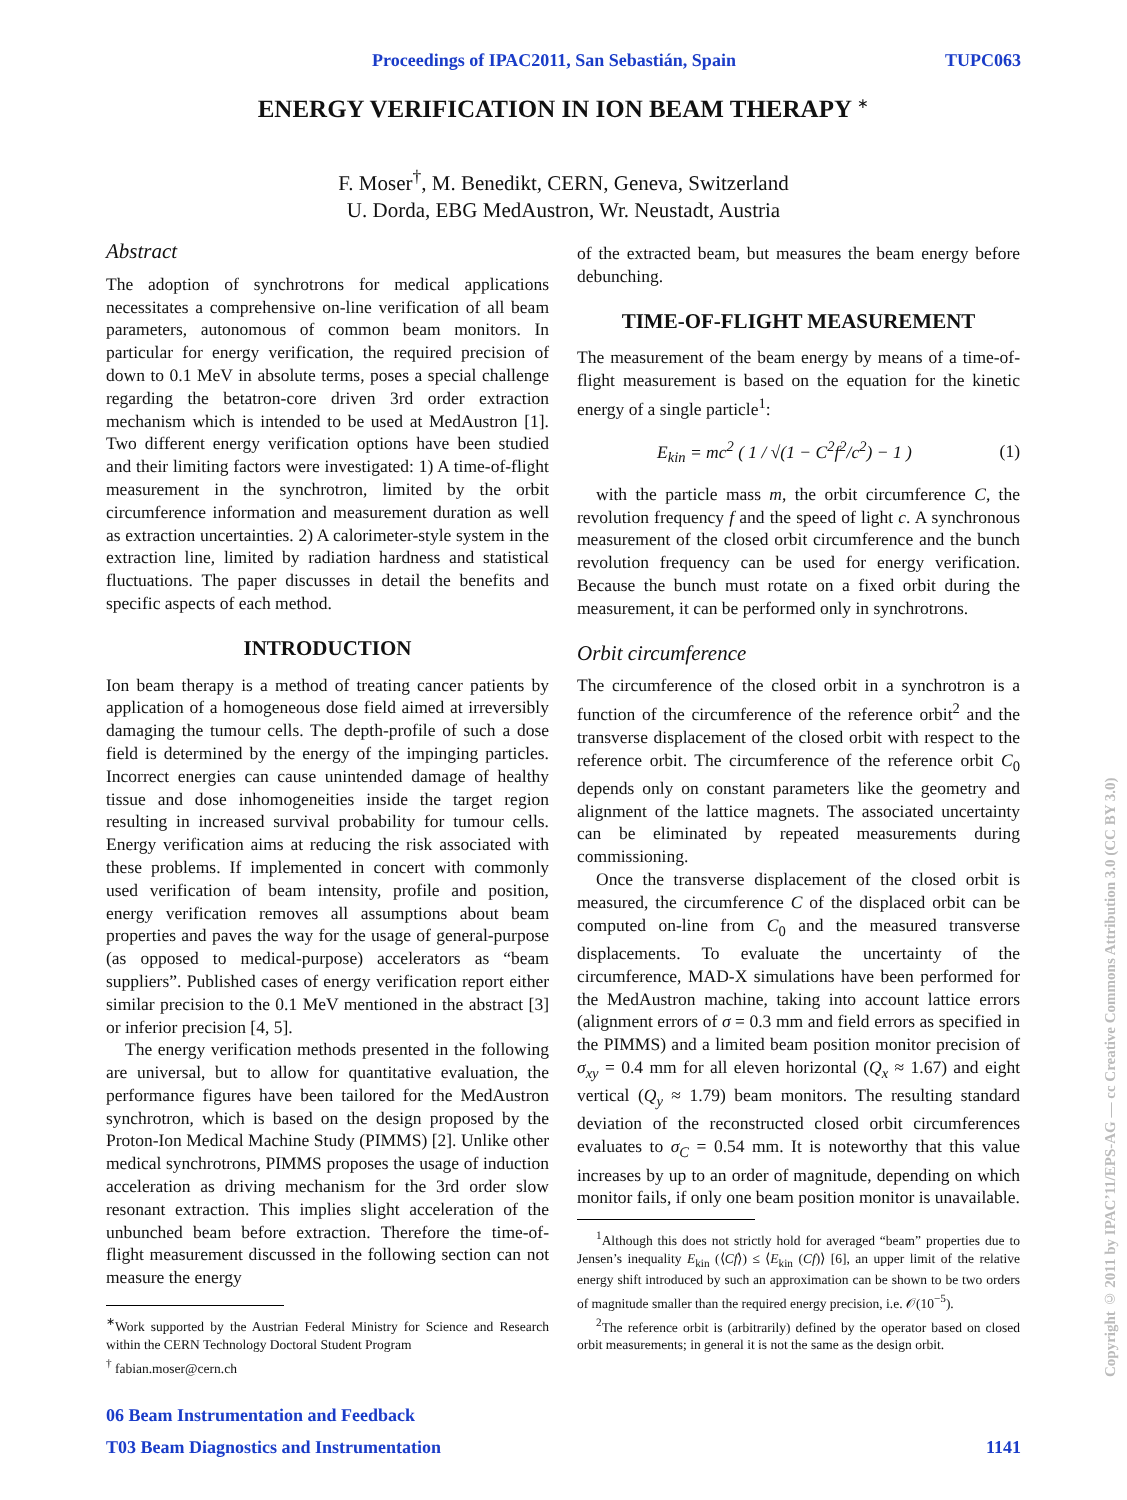Proceedings of IPAC2011, San Sebastián, Spain TUPC063
ENERGY VERIFICATION IN ION BEAM THERAPY <sup>∗</sup>
F. Moser<sup>†</sup>, M. Benedikt, CERN, Geneva, Switzerland
U. Dorda, EBG MedAustron, Wr. Neustadt, Austria
Abstract
The adoption of synchrotrons for medical applications necessitates a comprehensive on-line verification of all beam parameters, autonomous of common beam monitors. In particular for energy verification, the required precision of down to 0.1 MeV in absolute terms, poses a special challenge regarding the betatron-core driven 3rd order extraction mechanism which is intended to be used at MedAustron [1]. Two different energy verification options have been studied and their limiting factors were investigated: 1) A time-of-flight measurement in the synchrotron, limited by the orbit circumference information and measurement duration as well as extraction uncertainties. 2) A calorimeter-style system in the extraction line, limited by radiation hardness and statistical fluctuations. The paper discusses in detail the benefits and specific aspects of each method.
INTRODUCTION
Ion beam therapy is a method of treating cancer patients by application of a homogeneous dose field aimed at irreversibly damaging the tumour cells. The depth-profile of such a dose field is determined by the energy of the impinging particles. Incorrect energies can cause unintended damage of healthy tissue and dose inhomogeneities inside the target region resulting in increased survival probability for tumour cells. Energy verification aims at reducing the risk associated with these problems. If implemented in concert with commonly used verification of beam intensity, profile and position, energy verification removes all assumptions about beam properties and paves the way for the usage of general-purpose (as opposed to medical-purpose) accelerators as “beam suppliers”. Published cases of energy verification report either similar precision to the 0.1 MeV mentioned in the abstract [3] or inferior precision [4, 5].
The energy verification methods presented in the following are universal, but to allow for quantitative evaluation, the performance figures have been tailored for the MedAustron synchrotron, which is based on the design proposed by the Proton-Ion Medical Machine Study (PIMMS) [2]. Unlike other medical synchrotrons, PIMMS proposes the usage of induction acceleration as driving mechanism for the 3rd order slow resonant extraction. This implies slight acceleration of the unbunched beam before extraction. Therefore the time-of-flight measurement discussed in the following section can not measure the energy
<sup>∗</sup>Work supported by the Austrian Federal Ministry for Science and Research within the CERN Technology Doctoral Student Program
<sup>†</sup> fabian.moser@cern.ch
of the extracted beam, but measures the beam energy before debunching.
TIME-OF-FLIGHT MEASUREMENT
The measurement of the beam energy by means of a time-of-flight measurement is based on the equation for the kinetic energy of a single particle<sup>1</sup>:
E<sub>kin</sub> = mc<sup>2</sup> ( 1 / √(1 − C<sup>2</sup>f<sup>2</sup>/c<sup>2</sup>) − 1 ) (1)
with the particle mass m, the orbit circumference C, the revolution frequency f and the speed of light c. A synchronous measurement of the closed orbit circumference and the bunch revolution frequency can be used for energy verification. Because the bunch must rotate on a fixed orbit during the measurement, it can be performed only in synchrotrons.
Orbit circumference
The circumference of the closed orbit in a synchrotron is a function of the circumference of the reference orbit<sup>2</sup> and the transverse displacement of the closed orbit with respect to the reference orbit. The circumference of the reference orbit C<sub>0</sub> depends only on constant parameters like the geometry and alignment of the lattice magnets. The associated uncertainty can be eliminated by repeated measurements during commissioning.
Once the transverse displacement of the closed orbit is measured, the circumference C of the displaced orbit can be computed on-line from C<sub>0</sub> and the measured transverse displacements. To evaluate the uncertainty of the circumference, MAD-X simulations have been performed for the MedAustron machine, taking into account lattice errors (alignment errors of σ = 0.3 mm and field errors as specified in the PIMMS) and a limited beam position monitor precision of σ<sub>xy</sub> = 0.4 mm for all eleven horizontal (Q<sub>x</sub> ≈ 1.67) and eight vertical (Q<sub>y</sub> ≈ 1.79) beam monitors. The resulting standard deviation of the reconstructed closed orbit circumferences evaluates to σ<sub>C</sub> = 0.54 mm. It is noteworthy that this value increases by up to an order of magnitude, depending on which monitor fails, if only one beam position monitor is unavailable.
<sup>1</sup> Although this does not strictly hold for averaged “beam” properties due to Jensen’s inequality E<sub>kin</sub> (⟨Cf⟩) ≤ ⟨E<sub>kin</sub> (Cf)⟩ [6], an upper limit of the relative energy shift introduced by such an approximation can be shown to be two orders of magnitude smaller than the required energy precision, i.e. 𝒪(10<sup>−5</sup>).
<sup>2</sup> The reference orbit is (arbitrarily) defined by the operator based on closed orbit measurements; in general it is not the same as the design orbit.
06 Beam Instrumentation and Feedback
T03 Beam Diagnostics and Instrumentation 1141
Copyright © 2011 by IPAC’11/EPS-AG — cc Creative Commons Attribution 3.0 (CC BY 3.0)